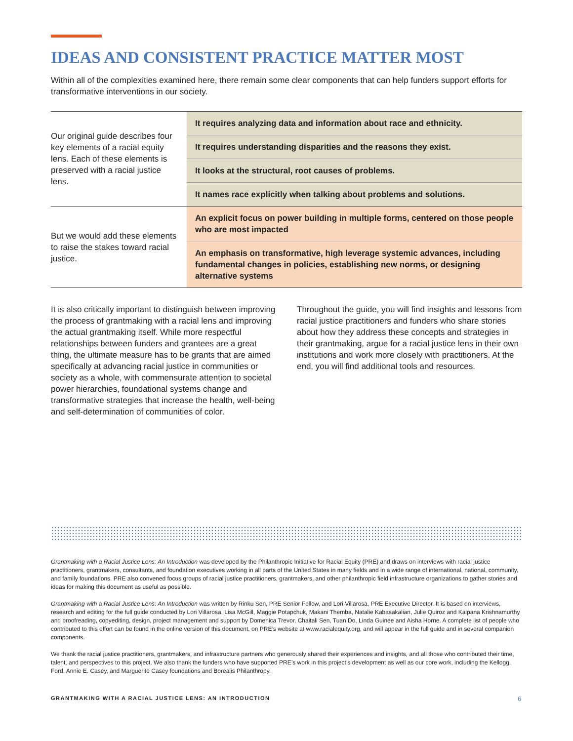IDEAS AND CONSISTENT PRACTICE MATTER MOST
Within all of the complexities examined here, there remain some clear components that can help funders support efforts for transformative interventions in our society.
| Our original guide describes four key elements of a racial equity lens. Each of these elements is preserved with a racial justice lens. | It requires analyzing data and information about race and ethnicity. |
| | It requires understanding disparities and the reasons they exist. |
| | It looks at the structural, root causes of problems. |
| | It names race explicitly when talking about problems and solutions. |
| But we would add these elements to raise the stakes toward racial justice. | An explicit focus on power building in multiple forms, centered on those people who are most impacted |
| | An emphasis on transformative, high leverage systemic advances, including fundamental changes in policies, establishing new norms, or designing alternative systems |
It is also critically important to distinguish between improving the process of grantmaking with a racial lens and improving the actual grantmaking itself. While more respectful relationships between funders and grantees are a great thing, the ultimate measure has to be grants that are aimed specifically at advancing racial justice in communities or society as a whole, with commensurate attention to societal power hierarchies, foundational systems change and transformative strategies that increase the health, well-being and self-determination of communities of color.
Throughout the guide, you will find insights and lessons from racial justice practitioners and funders who share stories about how they address these concepts and strategies in their grantmaking, argue for a racial justice lens in their own institutions and work more closely with practitioners. At the end, you will find additional tools and resources.
Grantmaking with a Racial Justice Lens: An Introduction was developed by the Philanthropic Initiative for Racial Equity (PRE) and draws on interviews with racial justice practitioners, grantmakers, consultants, and foundation executives working in all parts of the United States in many fields and in a wide range of international, national, community, and family foundations. PRE also convened focus groups of racial justice practitioners, grantmakers, and other philanthropic field infrastructure organizations to gather stories and ideas for making this document as useful as possible.
Grantmaking with a Racial Justice Lens: An Introduction was written by Rinku Sen, PRE Senior Fellow, and Lori Villarosa, PRE Executive Director. It is based on interviews, research and editing for the full guide conducted by Lori Villarosa, Lisa McGill, Maggie Potapchuk, Makani Themba, Natalie Kabasakalian, Julie Quiroz and Kalpana Krishnamurthy and proofreading, copyediting, design, project management and support by Domenica Trevor, Chaitali Sen, Tuan Do, Linda Guinee and Aisha Horne. A complete list of people who contributed to this effort can be found in the online version of this document, on PRE’s website at www.racialequity.org, and will appear in the full guide and in several companion components.
We thank the racial justice practitioners, grantmakers, and infrastructure partners who generously shared their experiences and insights, and all those who contributed their time, talent, and perspectives to this project. We also thank the funders who have supported PRE’s work in this project’s development as well as our core work, including the Kellogg, Ford, Annie E. Casey, and Marguerite Casey foundations and Borealis Philanthropy.
GRANTMAKING WITH A RACIAL JUSTICE LENS: AN INTRODUCTION 6